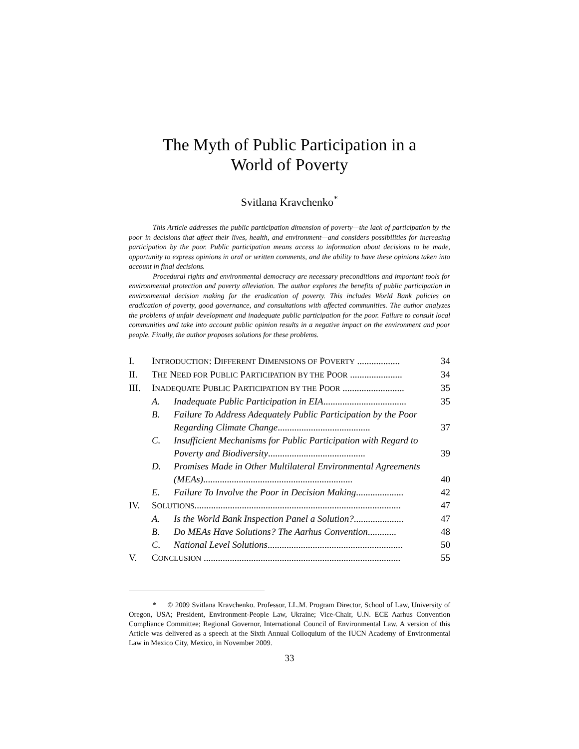The Myth of Public Participation in a
World of Poverty
Svitlana Kravchenko<sup>*</sup>
This Article addresses the public participation dimension of poverty—the lack of participation by the poor in decisions that affect their lives, health, and environment—and considers possibilities for increasing participation by the poor. Public participation means access to information about decisions to be made, opportunity to express opinions in oral or written comments, and the ability to have these opinions taken into account in final decisions.
Procedural rights and environmental democracy are necessary preconditions and important tools for environmental protection and poverty alleviation. The author explores the benefits of public participation in environmental decision making for the eradication of poverty. This includes World Bank policies on eradication of poverty, good governance, and consultations with affected communities. The author analyzes the problems of unfair development and inadequate public participation for the poor. Failure to consult local communities and take into account public opinion results in a negative impact on the environment and poor people. Finally, the author proposes solutions for these problems.
| I. | I NTRODUCTION : D IFFERENT D IMENSIONS OF P OVERTY .................. | | 34 |
| II. | T HE N EED FOR P UBLIC P ARTICIPATION BY THE P OOR ...................... | | 34 |
| III. | I NADEQUATE P UBLIC P ARTICIPATION BY THE P OOR .......................... | | 35 |
| | A. | Inadequate Public Participation in EIA ................................... | 35 |
| | B. | Failure To Address Adequately Public Participation by the Poor Regarding Climate Change ....................................... | 37 |
| | C. | Insufficient Mechanisms for Public Participation with Regard to Poverty and Biodiversity ......................................... | 39 |
| | D. | Promises Made in Other Multilateral Environmental Agreements (MEAs) ............................................................... | 40 |
| | E. | Failure To Involve the Poor in Decision Making .................... | 42 |
| IV. | S OLUTIONS ....................................................................................... | | 47 |
| | A. | Is the World Bank Inspection Panel a Solution? ..................... | 47 |
| | B. | Do MEAs Have Solutions? The Aarhus Convention ............ | 48 |
| | C. | National Level Solutions ......................................................... | 50 |
| V. | C ONCLUSION ................................................................................... | | 55 |
* © 2009 Svitlana Kravchenko. Professor, LL.M. Program Director, School of Law, University of Oregon, USA; President, Environment-People Law, Ukraine; Vice-Chair, U.N. ECE Aarhus Convention Compliance Committee; Regional Governor, International Council of Environmental Law. A version of this Article was delivered as a speech at the Sixth Annual Colloquium of the IUCN Academy of Environmental Law in Mexico City, Mexico, in November 2009.
33